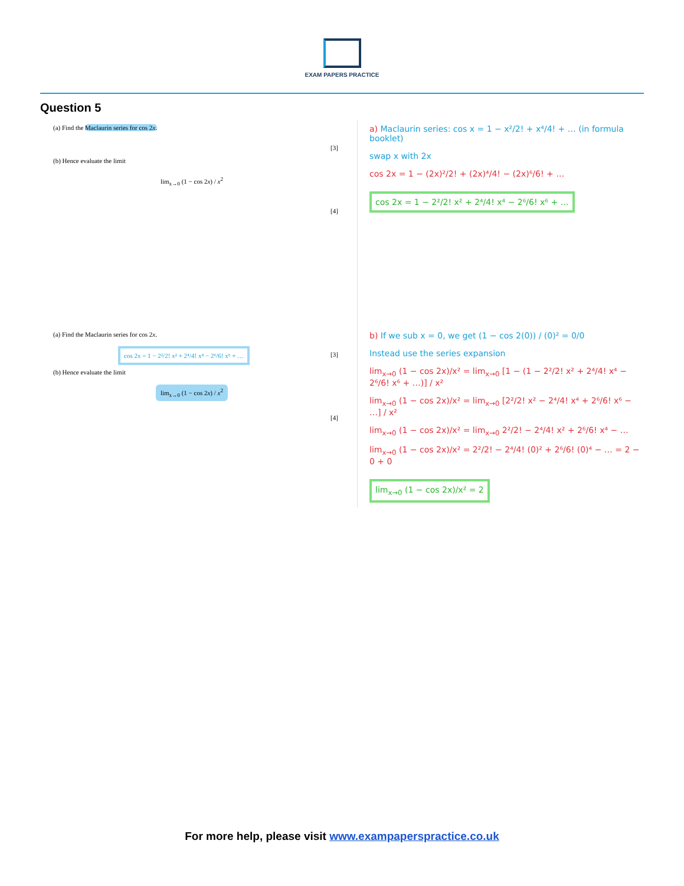EXAM PAPERS PRACTICE
Question 5
(a) Find the Maclaurin series for cos 2x.
(b) Hence evaluate the limit
lim<sub>x→0</sub> (1 − cos 2x) / x<sup>2</sup>
[3]
[4]
a) Maclaurin series: cos x = 1 − x²/2! + x⁴/4! + … (in formula booklet)
swap x with 2x
cos 2x = 1 − (2x)²/2! + (2x)⁴/4! − (2x)⁶/6! + …
cos 2x = 1 − 2²/2! x² + 2⁴/4! x⁴ − 2⁶/6! x⁶ + …
(a) Find the Maclaurin series for cos 2x.
cos 2x = 1 − 2²/2! x² + 2⁴/4! x⁴ − 2⁶/6! x⁶ + …
(b) Hence evaluate the limit
lim<sub>x→0</sub> (1 − cos 2x) / x<sup>2</sup>
[3]
[4]
b) If we sub x = 0, we get (1 − cos 2(0)) / (0)² = 0/0
Instead use the series expansion
lim<sub>x→0</sub> (1 − cos 2x)/x² = lim<sub>x→0</sub> [1 − (1 − 2²/2! x² + 2⁴/4! x⁴ − 2⁶/6! x⁶ + …)] / x²
lim<sub>x→0</sub> (1 − cos 2x)/x² = lim<sub>x→0</sub> [2²/2! x² − 2⁴/4! x⁴ + 2⁶/6! x⁶ − …] / x²
lim<sub>x→0</sub> (1 − cos 2x)/x² = lim<sub>x→0</sub> 2²/2! − 2⁴/4! x² + 2⁶/6! x⁴ − …
lim<sub>x→0</sub> (1 − cos 2x)/x² = 2²/2! − 2⁴/4! (0)² + 2⁶/6! (0)⁴ − … = 2 − 0 + 0
lim<sub>x→0</sub> (1 − cos 2x)/x² = 2
For more help, please visit www.exampaperspractice.co.uk